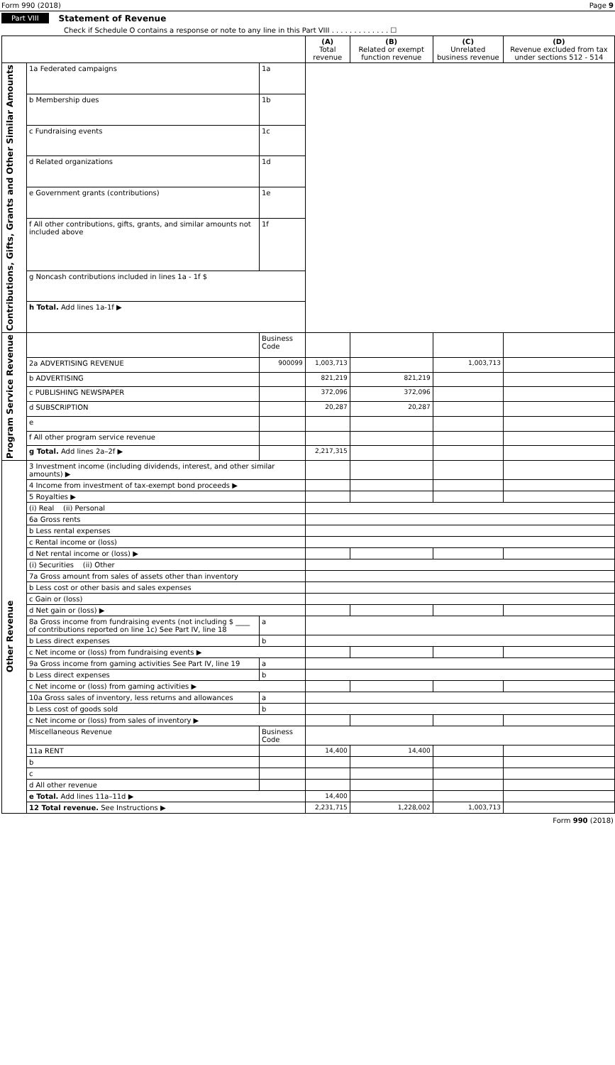Form 990 (2018) Page 9
Part VIII Statement of Revenue
Check if Schedule O contains a response or note to any line in this Part VIII . . . . . . . . . . . . . ☐
| | | | (A) Total revenue | (B) Related or exempt function revenue | (C) Unrelated business revenue | (D) Revenue excluded from tax under sections 512 - 514 |
| --- | --- | --- | --- | --- | --- | --- |
| Contributions, Gifts, Grants and Other Similar Amounts | 1a Federated campaigns | 1a | | | | |
| | b Membership dues | 1b | | | | |
| | c Fundraising events | 1c | | | | |
| | d Related organizations | 1d | | | | |
| | e Government grants (contributions) | 1e | | | | |
| | f All other contributions, gifts, grants, and similar amounts not included above | 1f | | | | |
| | g Noncash contributions included in lines 1a - 1f $ | | | | | |
| | h Total. Add lines 1a-1f ▶ | | | | | |
| Program Service Revenue | | Business Code | | | | |
| | 2a ADVERTISING REVENUE | 900099 | 1,003,713 | | 1,003,713 | |
| | b ADVERTISING | | 821,219 | 821,219 | | |
| | c PUBLISHING NEWSPAPER | | 372,096 | 372,096 | | |
| | d SUBSCRIPTION | | 20,287 | 20,287 | | |
| | e | | | | | |
| | f All other program service revenue | | | | | |
| | g Total. Add lines 2a–2f ▶ | | 2,217,315 | | | |
| Other Revenue | 3 Investment income (including dividends, interest, and other similar amounts) ▶ | | | | | |
| | 4 Income from investment of tax-exempt bond proceeds ▶ | | | | | |
| | 5 Royalties ▶ | | | | | |
| | (i) Real (ii) Personal | | | | | |
| | 6a Gross rents | | | | | |
| | b Less rental expenses | | | | | |
| | c Rental income or (loss) | | | | | |
| | d Net rental income or (loss) ▶ | | | | | |
| | (i) Securities (ii) Other | | | | | |
| | 7a Gross amount from sales of assets other than inventory | | | | | |
| | b Less cost or other basis and sales expenses | | | | | |
| | c Gain or (loss) | | | | | |
| | d Net gain or (loss) ▶ | | | | | |
| | 8a Gross income from fundraising events (not including $ ____ of contributions reported on line 1c) See Part IV, line 18 | a | | | | |
| | b Less direct expenses | b | | | | |
| | c Net income or (loss) from fundraising events ▶ | | | | | |
| | 9a Gross income from gaming activities See Part IV, line 19 | a | | | | |
| | b Less direct expenses | b | | | | |
| | c Net income or (loss) from gaming activities ▶ | | | | | |
| | 10a Gross sales of inventory, less returns and allowances | a | | | | |
| | b Less cost of goods sold | b | | | | |
| | c Net income or (loss) from sales of inventory ▶ | | | | | |
| | Miscellaneous Revenue | Business Code | | | | |
| | 11a RENT | | 14,400 | 14,400 | | |
| | b | | | | | |
| | c | | | | | |
| | d All other revenue | | | | | |
| | e Total. Add lines 11a–11d ▶ | | 14,400 | | | |
| | 12 Total revenue. See Instructions ▶ | | 2,231,715 | 1,228,002 | 1,003,713 | |
Form 990 (2018)